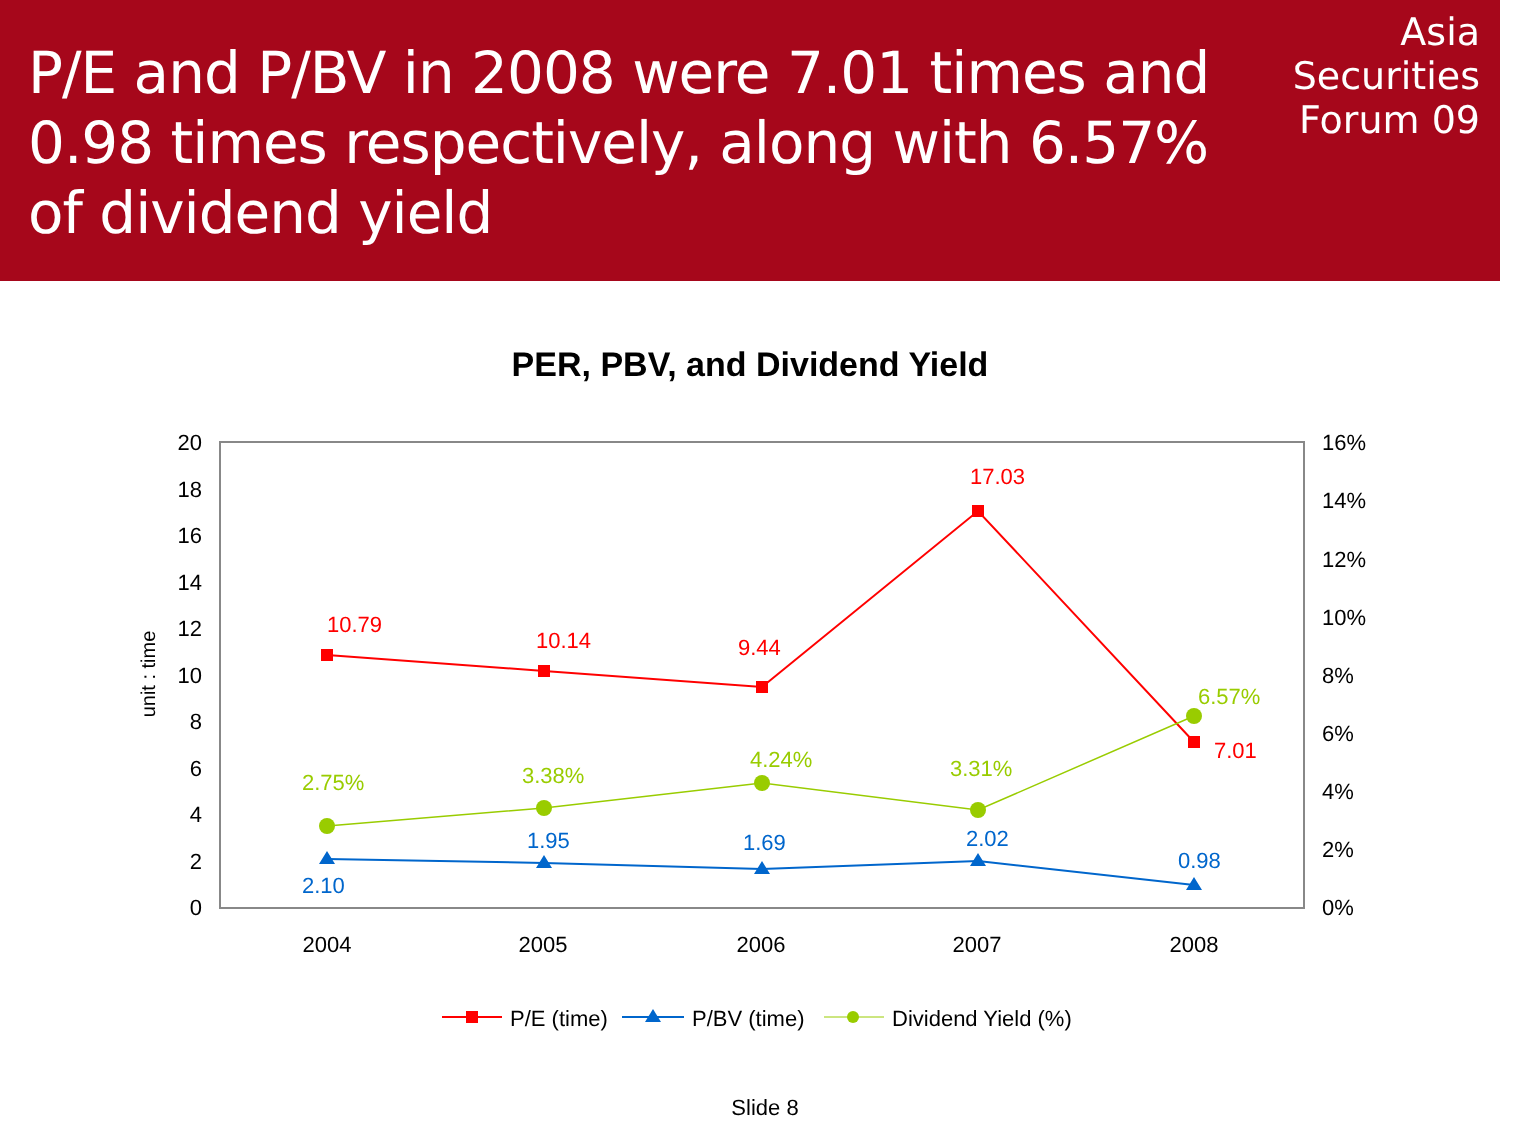P/E and P/BV in 2008 were 7.01 times and 0.98 times respectively, along with 6.57% of dividend yield
Asia
Securities
Forum 09
PER, PBV, and Dividend Yield
20
18
16
14
12
10
8
6
4
2
0
16%
14%
12%
10%
8%
6%
4%
2%
0%
unit : time
2004
2005
2006
2007
2008
10.79
10.14
9.44
17.03
7.01
2.75%
3.38%
4.24%
3.31%
6.57%
2.10
1.95
1.69
2.02
0.98
P/E (time)
P/BV (time)
Dividend Yield (%)
Slide 8